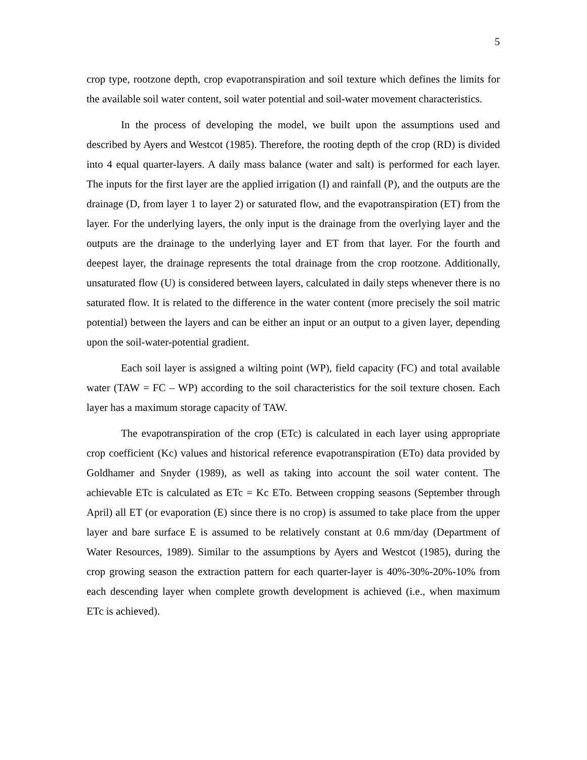5
crop type, rootzone depth, crop evapotranspiration and soil texture which defines the limits for the available soil water content, soil water potential and soil-water movement characteristics.
In the process of developing the model, we built upon the assumptions used and described by Ayers and Westcot (1985). Therefore, the rooting depth of the crop (RD) is divided into 4 equal quarter-layers. A daily mass balance (water and salt) is performed for each layer. The inputs for the first layer are the applied irrigation (I) and rainfall (P), and the outputs are the drainage (D, from layer 1 to layer 2) or saturated flow, and the evapotranspiration (ET) from the layer. For the underlying layers, the only input is the drainage from the overlying layer and the outputs are the drainage to the underlying layer and ET from that layer. For the fourth and deepest layer, the drainage represents the total drainage from the crop rootzone. Additionally, unsaturated flow (U) is considered between layers, calculated in daily steps whenever there is no saturated flow. It is related to the difference in the water content (more precisely the soil matric potential) between the layers and can be either an input or an output to a given layer, depending upon the soil-water-potential gradient.
Each soil layer is assigned a wilting point (WP), field capacity (FC) and total available water (TAW = FC – WP) according to the soil characteristics for the soil texture chosen. Each layer has a maximum storage capacity of TAW.
The evapotranspiration of the crop (ETc) is calculated in each layer using appropriate crop coefficient (Kc) values and historical reference evapotranspiration (ETo) data provided by Goldhamer and Snyder (1989), as well as taking into account the soil water content. The achievable ETc is calculated as ETc = Kc ETo. Between cropping seasons (September through April) all ET (or evaporation (E) since there is no crop) is assumed to take place from the upper layer and bare surface E is assumed to be relatively constant at 0.6 mm/day (Department of Water Resources, 1989). Similar to the assumptions by Ayers and Westcot (1985), during the crop growing season the extraction pattern for each quarter-layer is 40%-30%-20%-10% from each descending layer when complete growth development is achieved (i.e., when maximum ETc is achieved).